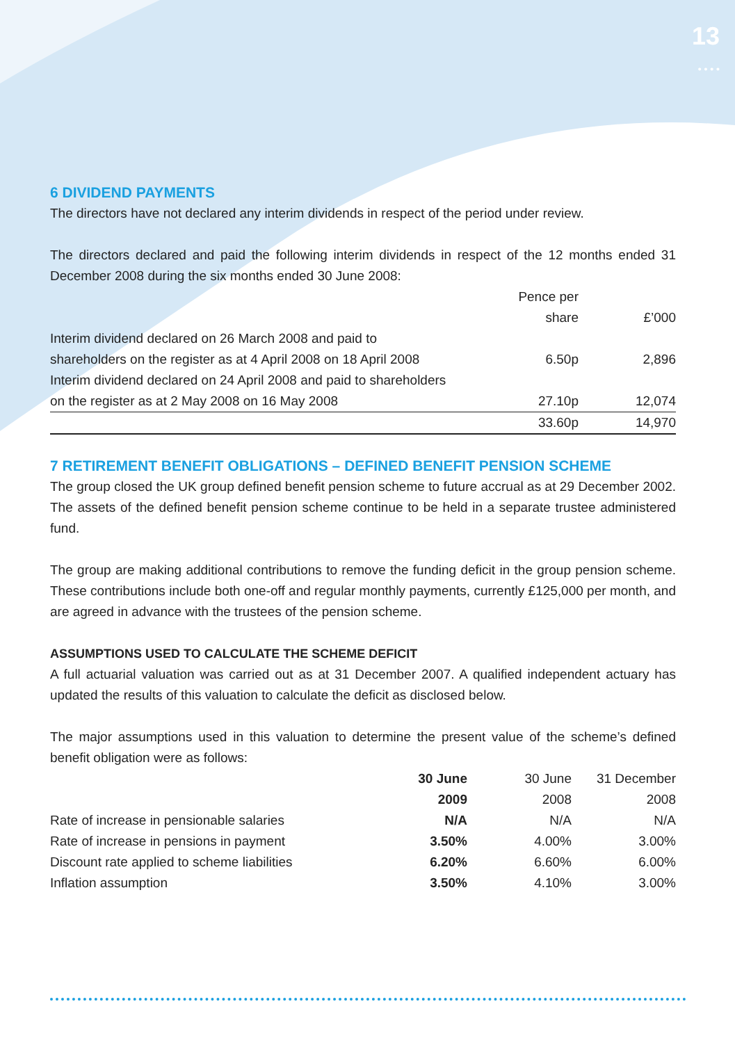13
• • • •
6 DIVIDEND PAYMENTS
The directors have not declared any interim dividends in respect of the period under review.
The directors declared and paid the following interim dividends in respect of the 12 months ended 31 December 2008 during the six months ended 30 June 2008:
| | Pence per share | £’000 |
| --- | --- | --- |
| Interim dividend declared on 26 March 2008 and paid to shareholders on the register as at 4 April 2008 on 18 April 2008 | 6.50p | 2,896 |
| Interim dividend declared on 24 April 2008 and paid to shareholders on the register as at 2 May 2008 on 16 May 2008 | 27.10p | 12,074 |
| | 33.60p | 14,970 |
7 RETIREMENT BENEFIT OBLIGATIONS – DEFINED BENEFIT PENSION SCHEME
The group closed the UK group defined benefit pension scheme to future accrual as at 29 December 2002. The assets of the defined benefit pension scheme continue to be held in a separate trustee administered fund.
The group are making additional contributions to remove the funding deficit in the group pension scheme. These contributions include both one-off and regular monthly payments, currently £125,000 per month, and are agreed in advance with the trustees of the pension scheme.
ASSUMPTIONS USED TO CALCULATE THE SCHEME DEFICIT
A full actuarial valuation was carried out as at 31 December 2007. A qualified independent actuary has updated the results of this valuation to calculate the deficit as disclosed below.
The major assumptions used in this valuation to determine the present value of the scheme’s defined benefit obligation were as follows:
| | 30 June 2009 | 30 June 2008 | 31 December 2008 |
| --- | --- | --- | --- |
| Rate of increase in pensionable salaries | N/A | N/A | N/A |
| Rate of increase in pensions in payment | 3.50% | 4.00% | 3.00% |
| Discount rate applied to scheme liabilities | 6.20% | 6.60% | 6.00% |
| Inflation assumption | 3.50% | 4.10% | 3.00% |